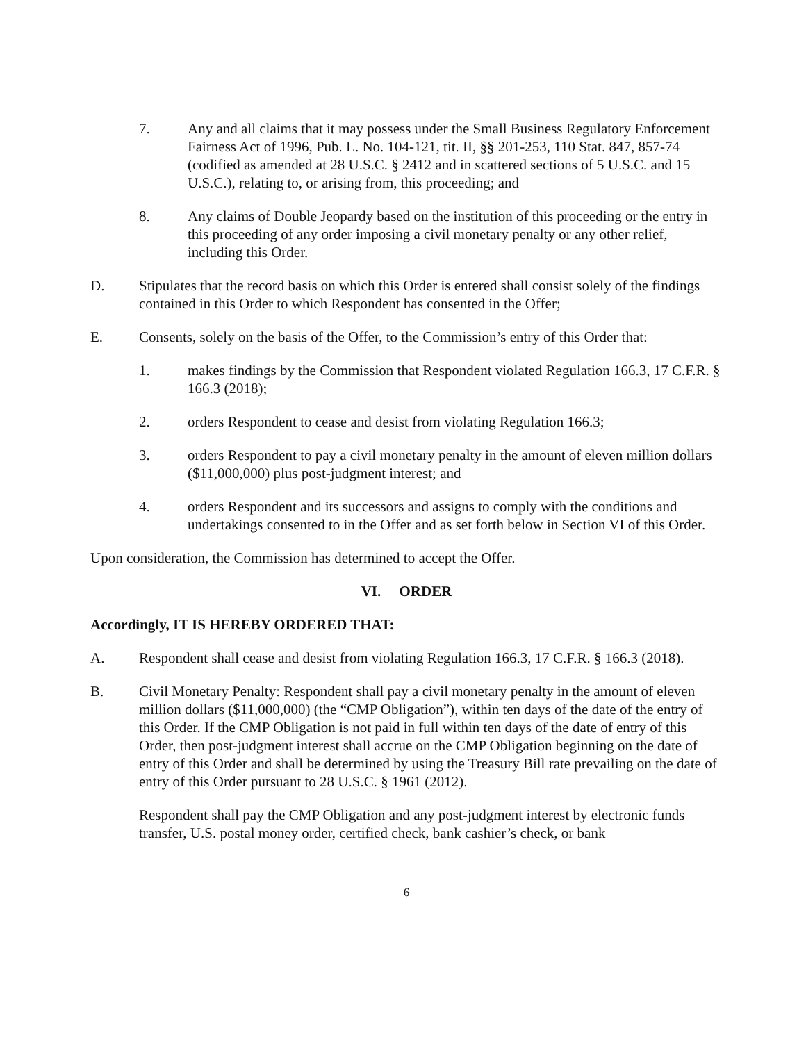7. Any and all claims that it may possess under the Small Business Regulatory Enforcement Fairness Act of 1996, Pub. L. No. 104-121, tit. II, §§ 201-253, 110 Stat. 847, 857-74 (codified as amended at 28 U.S.C. § 2412 and in scattered sections of 5 U.S.C. and 15 U.S.C.), relating to, or arising from, this proceeding; and
8. Any claims of Double Jeopardy based on the institution of this proceeding or the entry in this proceeding of any order imposing a civil monetary penalty or any other relief, including this Order.
D. Stipulates that the record basis on which this Order is entered shall consist solely of the findings contained in this Order to which Respondent has consented in the Offer;
E. Consents, solely on the basis of the Offer, to the Commission’s entry of this Order that:
1. makes findings by the Commission that Respondent violated Regulation 166.3, 17 C.F.R. § 166.3 (2018);
2. orders Respondent to cease and desist from violating Regulation 166.3;
3. orders Respondent to pay a civil monetary penalty in the amount of eleven million dollars ($11,000,000) plus post-judgment interest; and
4. orders Respondent and its successors and assigns to comply with the conditions and undertakings consented to in the Offer and as set forth below in Section VI of this Order.
Upon consideration, the Commission has determined to accept the Offer.
VI. ORDER
Accordingly, IT IS HEREBY ORDERED THAT:
A. Respondent shall cease and desist from violating Regulation 166.3, 17 C.F.R. § 166.3 (2018).
B. Civil Monetary Penalty: Respondent shall pay a civil monetary penalty in the amount of eleven million dollars ($11,000,000) (the “CMP Obligation”), within ten days of the date of the entry of this Order. If the CMP Obligation is not paid in full within ten days of the date of entry of this Order, then post-judgment interest shall accrue on the CMP Obligation beginning on the date of entry of this Order and shall be determined by using the Treasury Bill rate prevailing on the date of entry of this Order pursuant to 28 U.S.C. § 1961 (2012).
Respondent shall pay the CMP Obligation and any post-judgment interest by electronic funds transfer, U.S. postal money order, certified check, bank cashier’s check, or bank
6